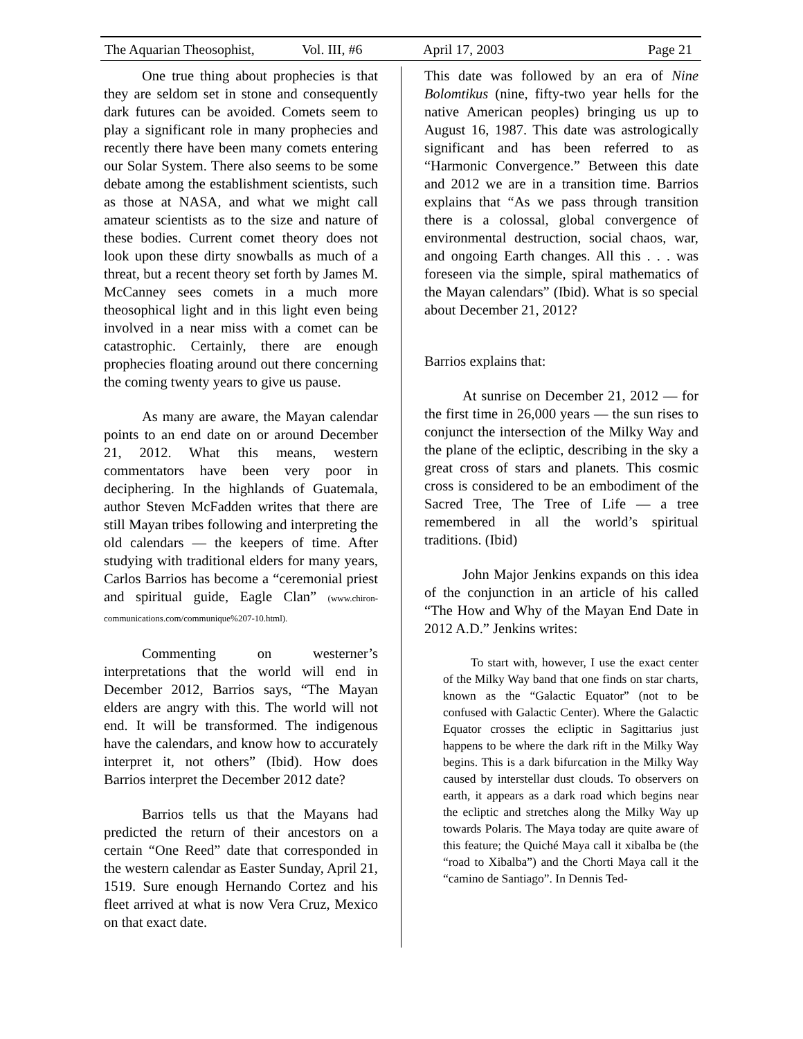The Aquarian Theosophist, Vol. III, #6 April 17, 2003 Page 21
One true thing about prophecies is that they are seldom set in stone and consequently dark futures can be avoided. Comets seem to play a significant role in many prophecies and recently there have been many comets entering our Solar System. There also seems to be some debate among the establishment scientists, such as those at NASA, and what we might call amateur scientists as to the size and nature of these bodies. Current comet theory does not look upon these dirty snowballs as much of a threat, but a recent theory set forth by James M. McCanney sees comets in a much more theosophical light and in this light even being involved in a near miss with a comet can be catastrophic. Certainly, there are enough prophecies floating around out there concerning the coming twenty years to give us pause.
As many are aware, the Mayan calendar points to an end date on or around December 21, 2012. What this means, western commentators have been very poor in deciphering. In the highlands of Guatemala, author Steven McFadden writes that there are still Mayan tribes following and interpreting the old calendars — the keepers of time. After studying with traditional elders for many years, Carlos Barrios has become a “ceremonial priest and spiritual guide, Eagle Clan” (www.chiron-communications.com/communique%207-10.html).
Commenting on westerner’s interpretations that the world will end in December 2012, Barrios says, “The Mayan elders are angry with this. The world will not end. It will be transformed. The indigenous have the calendars, and know how to accurately interpret it, not others” (Ibid). How does Barrios interpret the December 2012 date?
Barrios tells us that the Mayans had predicted the return of their ancestors on a certain “One Reed” date that corresponded in the western calendar as Easter Sunday, April 21, 1519. Sure enough Hernando Cortez and his fleet arrived at what is now Vera Cruz, Mexico on that exact date.
This date was followed by an era of Nine Bolomtikus (nine, fifty-two year hells for the native American peoples) bringing us up to August 16, 1987. This date was astrologically significant and has been referred to as “Harmonic Convergence.” Between this date and 2012 we are in a transition time. Barrios explains that “As we pass through transition there is a colossal, global convergence of environmental destruction, social chaos, war, and ongoing Earth changes. All this . . . was foreseen via the simple, spiral mathematics of the Mayan calendars” (Ibid). What is so special about December 21, 2012?
Barrios explains that:
At sunrise on December 21, 2012 — for the first time in 26,000 years — the sun rises to conjunct the intersection of the Milky Way and the plane of the ecliptic, describing in the sky a great cross of stars and planets. This cosmic cross is considered to be an embodiment of the Sacred Tree, The Tree of Life — a tree remembered in all the world’s spiritual traditions. (Ibid)
John Major Jenkins expands on this idea of the conjunction in an article of his called “The How and Why of the Mayan End Date in 2012 A.D.” Jenkins writes:
To start with, however, I use the exact center of the Milky Way band that one finds on star charts, known as the “Galactic Equator” (not to be confused with Galactic Center). Where the Galactic Equator crosses the ecliptic in Sagittarius just happens to be where the dark rift in the Milky Way begins. This is a dark bifurcation in the Milky Way caused by interstellar dust clouds. To observers on earth, it appears as a dark road which begins near the ecliptic and stretches along the Milky Way up towards Polaris. The Maya today are quite aware of this feature; the Quiché Maya call it xibalba be (the “road to Xibalba”) and the Chorti Maya call it the “camino de Santiago”. In Dennis Ted-